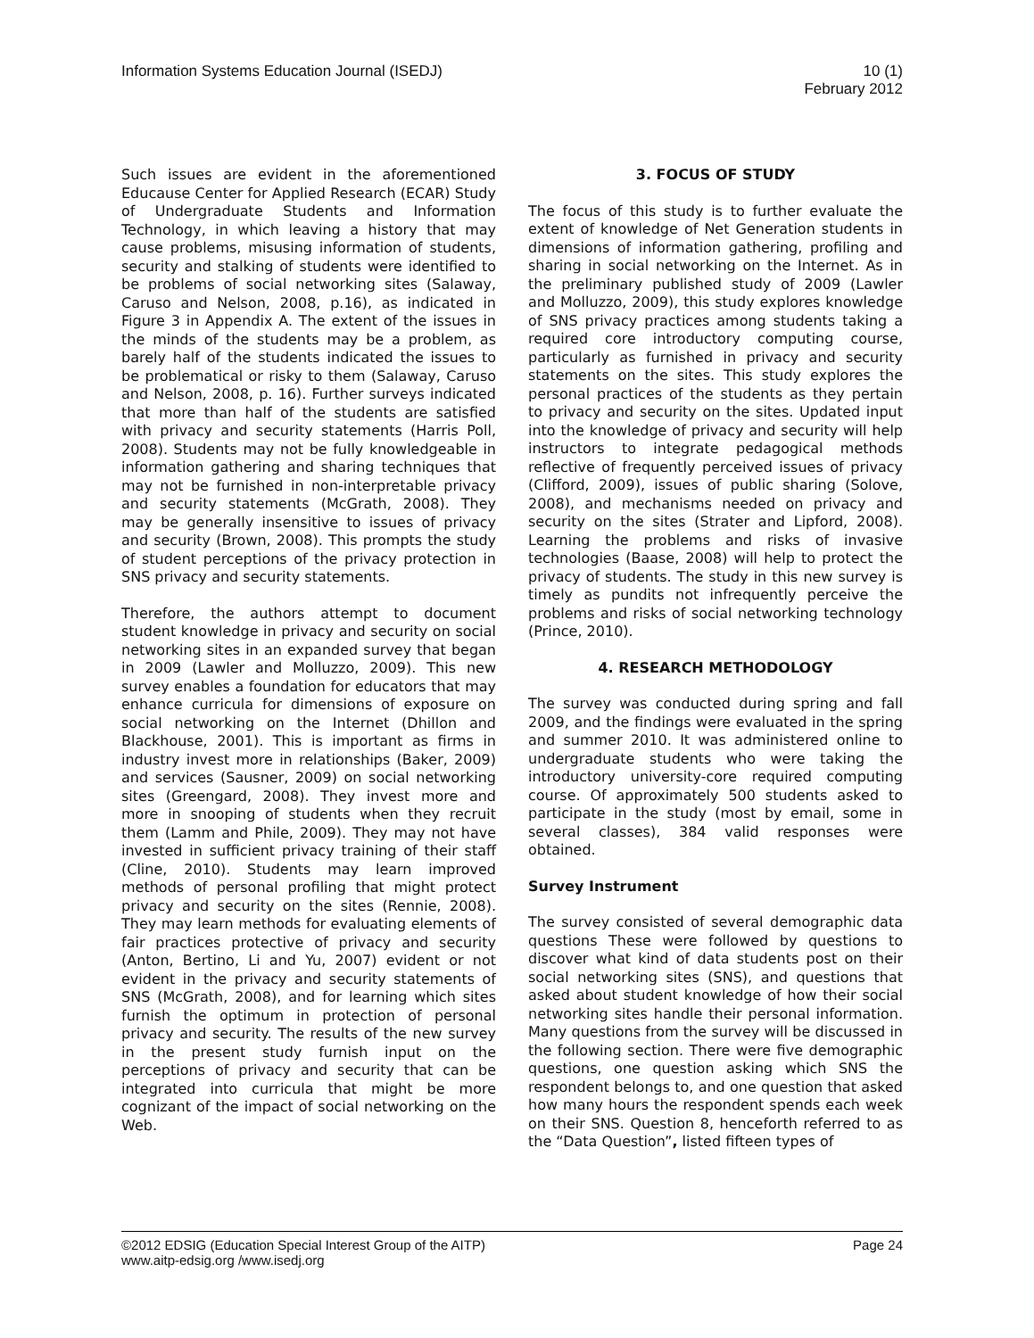Information Systems Education Journal (ISEDJ) 10 (1)
February 2012
Such issues are evident in the aforementioned Educause Center for Applied Research (ECAR) Study of Undergraduate Students and Information Technology, in which leaving a history that may cause problems, misusing information of students, security and stalking of students were identified to be problems of social networking sites (Salaway, Caruso and Nelson, 2008, p.16), as indicated in Figure 3 in Appendix A. The extent of the issues in the minds of the students may be a problem, as barely half of the students indicated the issues to be problematical or risky to them (Salaway, Caruso and Nelson, 2008, p. 16). Further surveys indicated that more than half of the students are satisfied with privacy and security statements (Harris Poll, 2008). Students may not be fully knowledgeable in information gathering and sharing techniques that may not be furnished in non-interpretable privacy and security statements (McGrath, 2008). They may be generally insensitive to issues of privacy and security (Brown, 2008). This prompts the study of student perceptions of the privacy protection in SNS privacy and security statements.
Therefore, the authors attempt to document student knowledge in privacy and security on social networking sites in an expanded survey that began in 2009 (Lawler and Molluzzo, 2009). This new survey enables a foundation for educators that may enhance curricula for dimensions of exposure on social networking on the Internet (Dhillon and Blackhouse, 2001). This is important as firms in industry invest more in relationships (Baker, 2009) and services (Sausner, 2009) on social networking sites (Greengard, 2008). They invest more and more in snooping of students when they recruit them (Lamm and Phile, 2009). They may not have invested in sufficient privacy training of their staff (Cline, 2010). Students may learn improved methods of personal profiling that might protect privacy and security on the sites (Rennie, 2008). They may learn methods for evaluating elements of fair practices protective of privacy and security (Anton, Bertino, Li and Yu, 2007) evident or not evident in the privacy and security statements of SNS (McGrath, 2008), and for learning which sites furnish the optimum in protection of personal privacy and security. The results of the new survey in the present study furnish input on the perceptions of privacy and security that can be integrated into curricula that might be more cognizant of the impact of social networking on the Web.
3. FOCUS OF STUDY
The focus of this study is to further evaluate the extent of knowledge of Net Generation students in dimensions of information gathering, profiling and sharing in social networking on the Internet. As in the preliminary published study of 2009 (Lawler and Molluzzo, 2009), this study explores knowledge of SNS privacy practices among students taking a required core introductory computing course, particularly as furnished in privacy and security statements on the sites. This study explores the personal practices of the students as they pertain to privacy and security on the sites. Updated input into the knowledge of privacy and security will help instructors to integrate pedagogical methods reflective of frequently perceived issues of privacy (Clifford, 2009), issues of public sharing (Solove, 2008), and mechanisms needed on privacy and security on the sites (Strater and Lipford, 2008). Learning the problems and risks of invasive technologies (Baase, 2008) will help to protect the privacy of students. The study in this new survey is timely as pundits not infrequently perceive the problems and risks of social networking technology (Prince, 2010).
4. RESEARCH METHODOLOGY
The survey was conducted during spring and fall 2009, and the findings were evaluated in the spring and summer 2010. It was administered online to undergraduate students who were taking the introductory university-core required computing course. Of approximately 500 students asked to participate in the study (most by email, some in several classes), 384 valid responses were obtained.
Survey Instrument
The survey consisted of several demographic data questions These were followed by questions to discover what kind of data students post on their social networking sites (SNS), and questions that asked about student knowledge of how their social networking sites handle their personal information. Many questions from the survey will be discussed in the following section. There were five demographic questions, one question asking which SNS the respondent belongs to, and one question that asked how many hours the respondent spends each week on their SNS. Question 8, henceforth referred to as the “Data Question”, listed fifteen types of
©2012 EDSIG (Education Special Interest Group of the AITP) Page 24
www.aitp-edsig.org /www.isedj.org